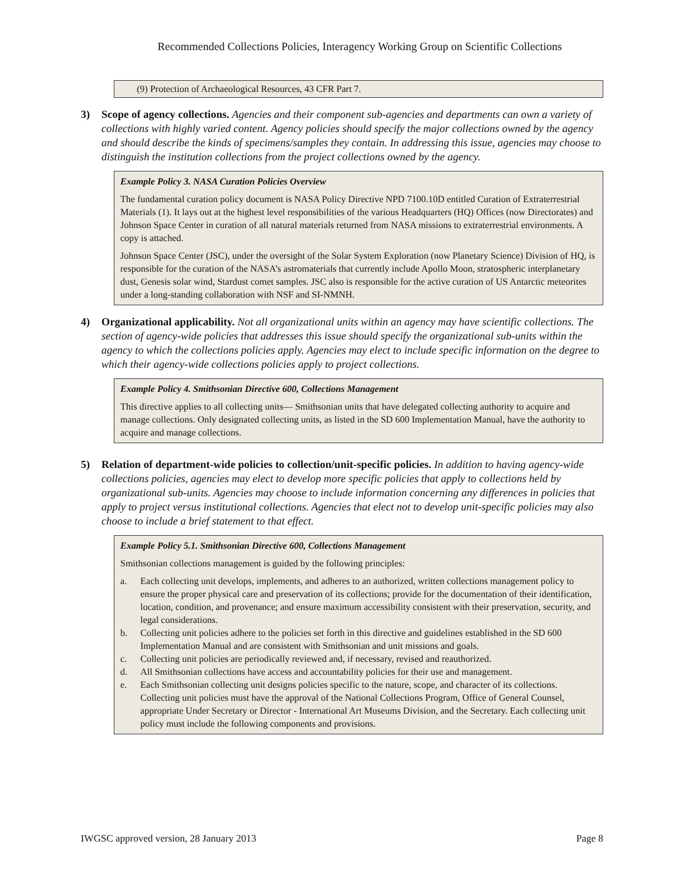Recommended Collections Policies, Interagency Working Group on Scientific Collections
(9) Protection of Archaeological Resources, 43 CFR Part 7.
3) Scope of agency collections. Agencies and their component sub-agencies and departments can own a variety of collections with highly varied content. Agency policies should specify the major collections owned by the agency and should describe the kinds of specimens/samples they contain. In addressing this issue, agencies may choose to distinguish the institution collections from the project collections owned by the agency.
Example Policy 3. NASA Curation Policies Overview
The fundamental curation policy document is NASA Policy Directive NPD 7100.10D entitled Curation of Extraterrestrial Materials (1). It lays out at the highest level responsibilities of the various Headquarters (HQ) Offices (now Directorates) and Johnson Space Center in curation of all natural materials returned from NASA missions to extraterrestrial environments. A copy is attached.
Johnson Space Center (JSC), under the oversight of the Solar System Exploration (now Planetary Science) Division of HQ, is responsible for the curation of the NASA’s astromaterials that currently include Apollo Moon, stratospheric interplanetary dust, Genesis solar wind, Stardust comet samples. JSC also is responsible for the active curation of US Antarctic meteorites under a long-standing collaboration with NSF and SI-NMNH.
4) Organizational applicability. Not all organizational units within an agency may have scientific collections. The section of agency-wide policies that addresses this issue should specify the organizational sub-units within the agency to which the collections policies apply. Agencies may elect to include specific information on the degree to which their agency-wide collections policies apply to project collections.
Example Policy 4. Smithsonian Directive 600, Collections Management
This directive applies to all collecting units— Smithsonian units that have delegated collecting authority to acquire and manage collections. Only designated collecting units, as listed in the SD 600 Implementation Manual, have the authority to acquire and manage collections.
5) Relation of department-wide policies to collection/unit-specific policies. In addition to having agency-wide collections policies, agencies may elect to develop more specific policies that apply to collections held by organizational sub-units. Agencies may choose to include information concerning any differences in policies that apply to project versus institutional collections. Agencies that elect not to develop unit-specific policies may also choose to include a brief statement to that effect.
Example Policy 5.1. Smithsonian Directive 600, Collections Management
Smithsonian collections management is guided by the following principles:
a. Each collecting unit develops, implements, and adheres to an authorized, written collections management policy to ensure the proper physical care and preservation of its collections; provide for the documentation of their identification, location, condition, and provenance; and ensure maximum accessibility consistent with their preservation, security, and legal considerations.
b. Collecting unit policies adhere to the policies set forth in this directive and guidelines established in the SD 600 Implementation Manual and are consistent with Smithsonian and unit missions and goals.
c. Collecting unit policies are periodically reviewed and, if necessary, revised and reauthorized.
d. All Smithsonian collections have access and accountability policies for their use and management.
e. Each Smithsonian collecting unit designs policies specific to the nature, scope, and character of its collections. Collecting unit policies must have the approval of the National Collections Program, Office of General Counsel, appropriate Under Secretary or Director - International Art Museums Division, and the Secretary. Each collecting unit policy must include the following components and provisions.
IWGSC approved version, 28 January 2013 Page 8